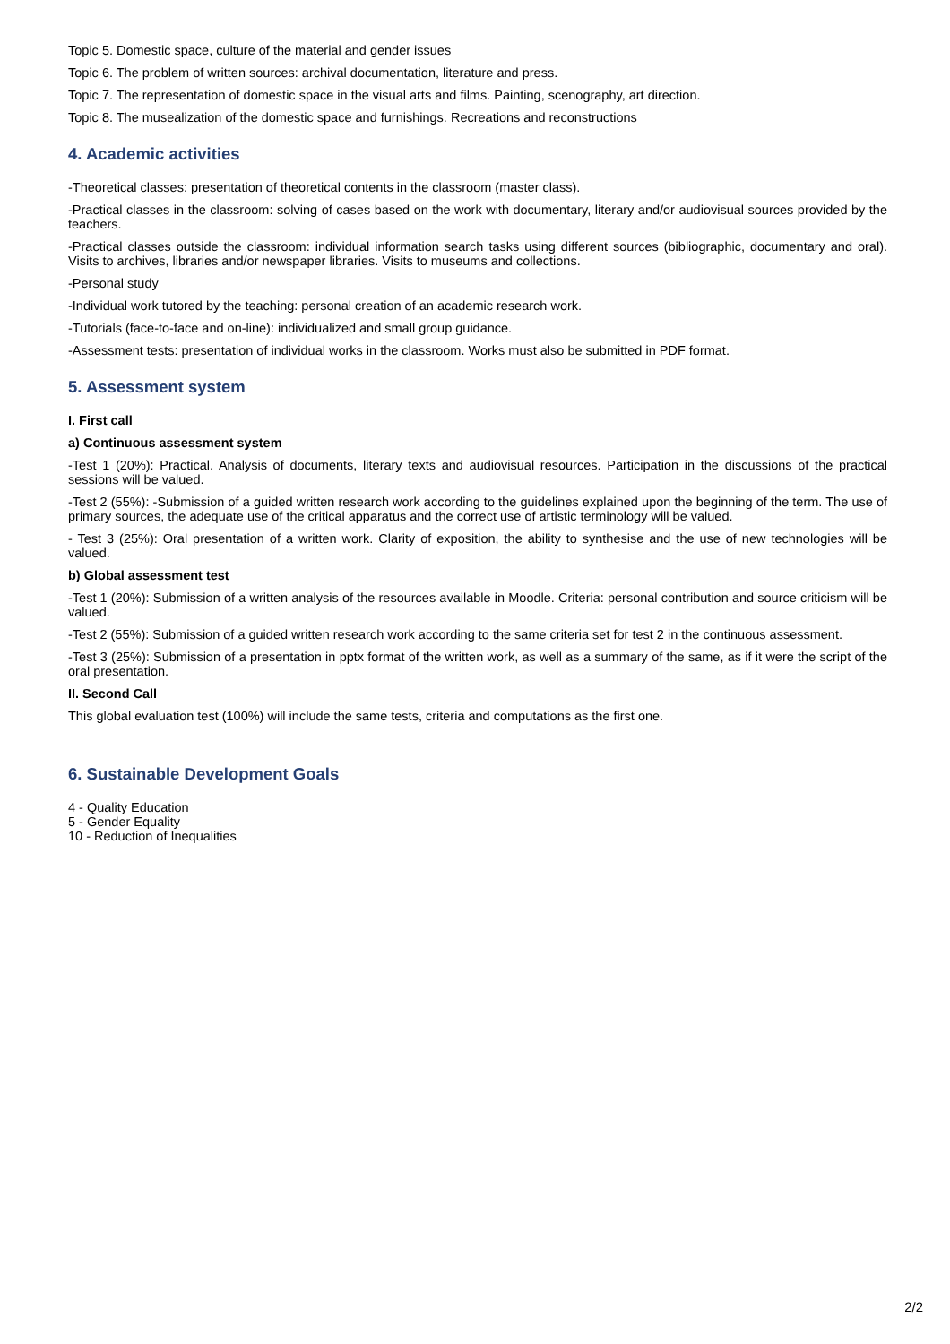Topic 5. Domestic space, culture of the material and gender issues
Topic 6. The problem of written sources: archival documentation, literature and press.
Topic 7. The representation of domestic space in the visual arts and films. Painting, scenography, art direction.
Topic 8. The musealization of the domestic space and furnishings. Recreations and reconstructions
4. Academic activities
-Theoretical classes: presentation of theoretical contents in the classroom (master class).
-Practical classes in the classroom: solving of cases based on the work with documentary, literary and/or audiovisual sources provided by the teachers.
-Practical classes outside the classroom: individual information search tasks using different sources (bibliographic, documentary and oral). Visits to archives, libraries and/or newspaper libraries. Visits to museums and collections.
-Personal study
-Individual work tutored by the teaching: personal creation of an academic research work.
-Tutorials (face-to-face and on-line): individualized and small group guidance.
-Assessment tests: presentation of individual works in the classroom. Works must also be submitted in PDF format.
5. Assessment system
I. First call
a) Continuous assessment system
-Test 1 (20%): Practical. Analysis of documents, literary texts and audiovisual resources. Participation in the discussions of the practical sessions will be valued.
-Test 2 (55%): -Submission of a guided written research work according to the guidelines explained upon the beginning of the term. The use of primary sources, the adequate use of the critical apparatus and the correct use of artistic terminology will be valued.
- Test 3 (25%): Oral presentation of a written work. Clarity of exposition, the ability to synthesise and the use of new technologies will be valued.
b) Global assessment test
-Test 1 (20%): Submission of a written analysis of the resources available in Moodle. Criteria: personal contribution and source criticism will be valued.
-Test 2 (55%): Submission of a guided written research work according to the same criteria set for test 2 in the continuous assessment.
-Test 3 (25%): Submission of a presentation in pptx format of the written work, as well as a summary of the same, as if it were the script of the oral presentation.
II. Second Call
This global evaluation test (100%) will include the same tests, criteria and computations as the first one.
6. Sustainable Development Goals
4 - Quality Education
5 - Gender Equality
10 - Reduction of Inequalities
2/2